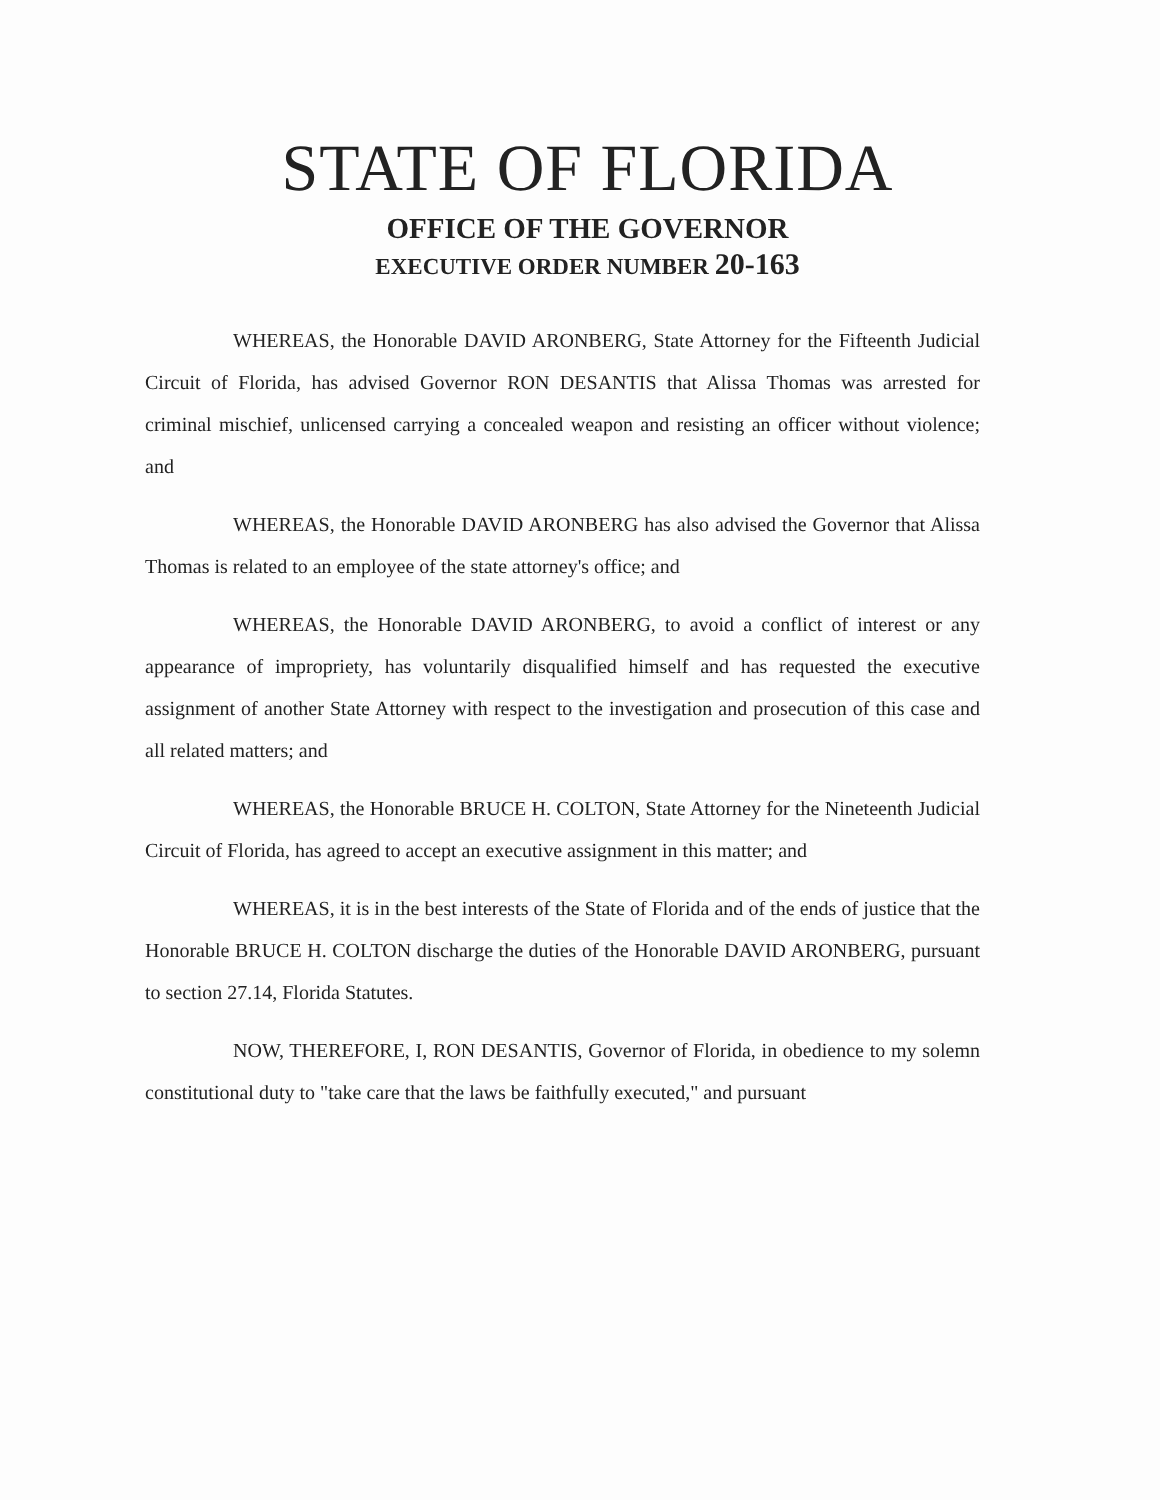STATE OF FLORIDA
OFFICE OF THE GOVERNOR
EXECUTIVE ORDER NUMBER 20-163
WHEREAS, the Honorable DAVID ARONBERG, State Attorney for the Fifteenth Judicial Circuit of Florida, has advised Governor RON DESANTIS that Alissa Thomas was arrested for criminal mischief, unlicensed carrying a concealed weapon and resisting an officer without violence; and
WHEREAS, the Honorable DAVID ARONBERG has also advised the Governor that Alissa Thomas is related to an employee of the state attorney's office; and
WHEREAS, the Honorable DAVID ARONBERG, to avoid a conflict of interest or any appearance of impropriety, has voluntarily disqualified himself and has requested the executive assignment of another State Attorney with respect to the investigation and prosecution of this case and all related matters; and
WHEREAS, the Honorable BRUCE H. COLTON, State Attorney for the Nineteenth Judicial Circuit of Florida, has agreed to accept an executive assignment in this matter; and
WHEREAS, it is in the best interests of the State of Florida and of the ends of justice that the Honorable BRUCE H. COLTON discharge the duties of the Honorable DAVID ARONBERG, pursuant to section 27.14, Florida Statutes.
NOW, THEREFORE, I, RON DESANTIS, Governor of Florida, in obedience to my solemn constitutional duty to "take care that the laws be faithfully executed," and pursuant